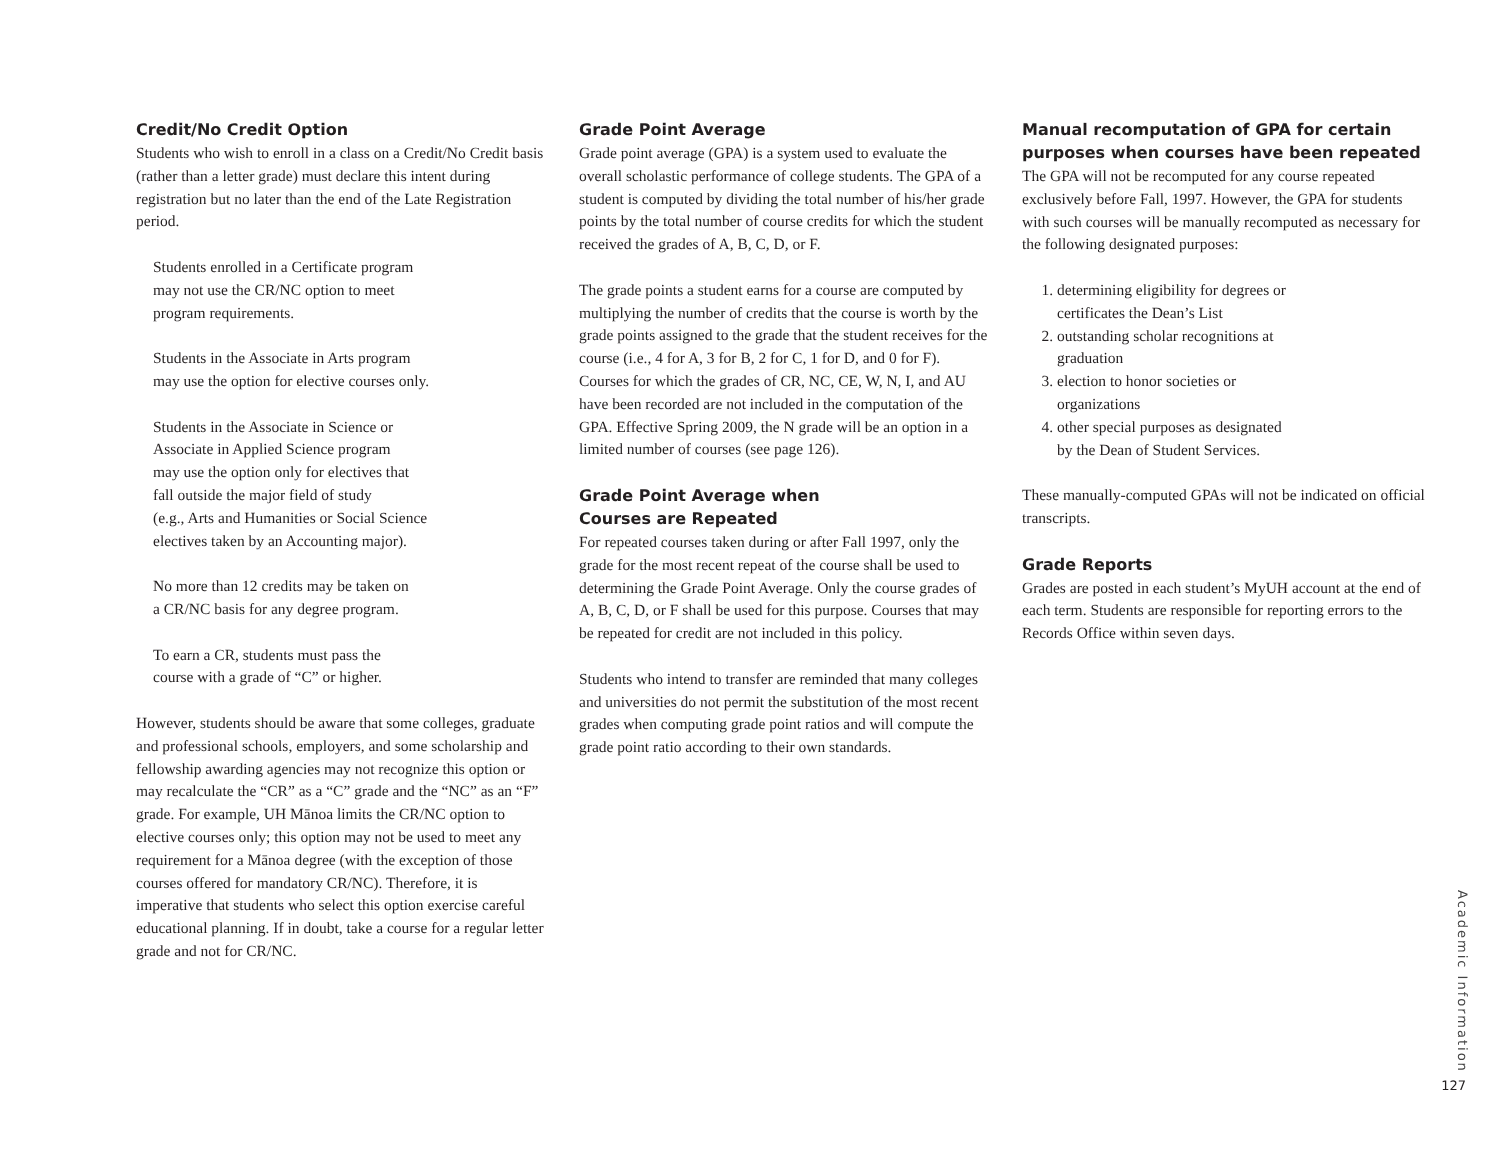Credit/No Credit Option
Students who wish to enroll in a class on a Credit/No Credit basis (rather than a letter grade) must declare this intent during registration but no later than the end of the Late Registration period.
Students enrolled in a Certificate program
may not use the CR/NC option to meet
program requirements.
Students in the Associate in Arts program
may use the option for elective courses only.
Students in the Associate in Science or
Associate in Applied Science program
may use the option only for electives that
fall outside the major field of study
(e.g., Arts and Humanities or Social Science
electives taken by an Accounting major).
No more than 12 credits may be taken on
a CR/NC basis for any degree program.
To earn a CR, students must pass the
course with a grade of “C” or higher.
However, students should be aware that some colleges, graduate and professional schools, employers, and some scholarship and fellowship awarding agencies may not recognize this option or may recalculate the “CR” as a “C” grade and the “NC” as an “F” grade. For example, UH Mānoa limits the CR/NC option to elective courses only; this option may not be used to meet any requirement for a Mānoa degree (with the exception of those courses offered for mandatory CR/NC). Therefore, it is imperative that students who select this option exercise careful educational planning. If in doubt, take a course for a regular letter grade and not for CR/NC.
Grade Point Average
Grade point average (GPA) is a system used to evaluate the overall scholastic performance of college students. The GPA of a student is computed by dividing the total number of his/her grade points by the total number of course credits for which the student received the grades of A, B, C, D, or F.
The grade points a student earns for a course are computed by multiplying the number of credits that the course is worth by the grade points assigned to the grade that the student receives for the course (i.e., 4 for A, 3 for B, 2 for C, 1 for D, and 0 for F). Courses for which the grades of CR, NC, CE, W, N, I, and AU have been recorded are not included in the computation of the GPA. Effective Spring 2009, the N grade will be an option in a limited number of courses (see page 126).
Grade Point Average when
Courses are Repeated
For repeated courses taken during or after Fall 1997, only the grade for the most recent repeat of the course shall be used to determining the Grade Point Average. Only the course grades of A, B, C, D, or F shall be used for this purpose. Courses that may be repeated for credit are not included in this policy.
Students who intend to transfer are reminded that many colleges and universities do not permit the substitution of the most recent grades when computing grade point ratios and will compute the grade point ratio according to their own standards.
Manual recomputation of GPA for certain purposes when courses have been repeated
The GPA will not be recomputed for any course repeated exclusively before Fall, 1997. However, the GPA for students with such courses will be manually recomputed as necessary for the following designated purposes:
1. determining eligibility for degrees or
certificates the Dean’s List
2. outstanding scholar recognitions at
graduation
3. election to honor societies or
organizations
4. other special purposes as designated
by the Dean of Student Services.
These manually-computed GPAs will not be indicated on official transcripts.
Grade Reports
Grades are posted in each student’s MyUH account at the end of each term. Students are responsible for reporting errors to the Records Office within seven days.
Academic Information
127